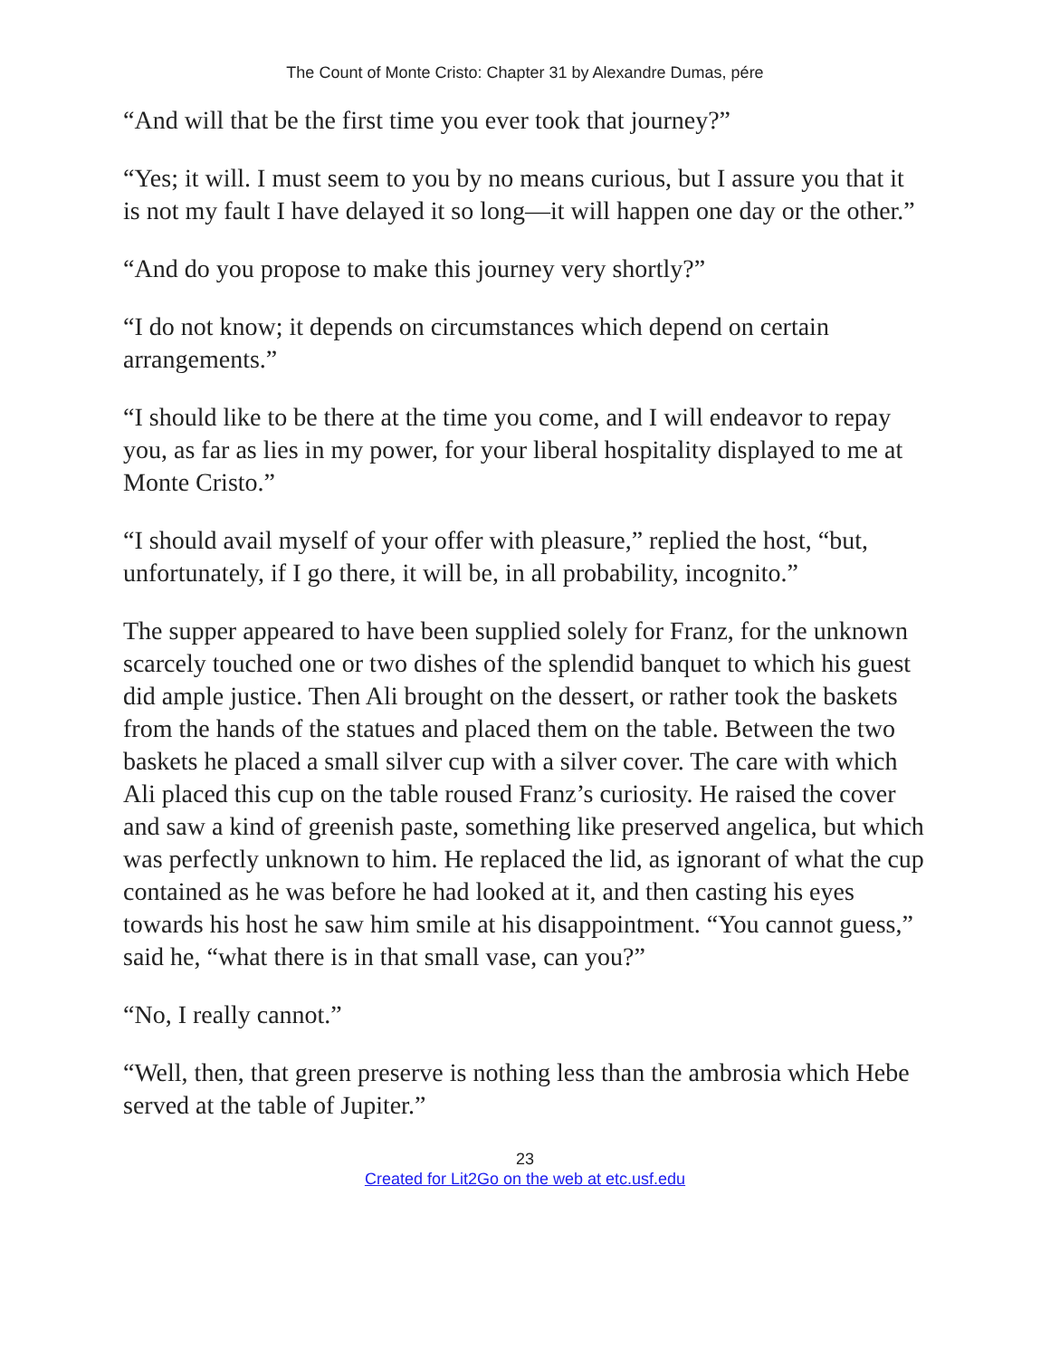The Count of Monte Cristo: Chapter 31 by Alexandre Dumas, pére
“And will that be the first time you ever took that journey?”
“Yes; it will. I must seem to you by no means curious, but I assure you that it is not my fault I have delayed it so long—it will happen one day or the other.”
“And do you propose to make this journey very shortly?”
“I do not know; it depends on circumstances which depend on certain arrangements.”
“I should like to be there at the time you come, and I will endeavor to repay you, as far as lies in my power, for your liberal hospitality displayed to me at Monte Cristo.”
“I should avail myself of your offer with pleasure,” replied the host, “but, unfortunately, if I go there, it will be, in all probability, incognito.”
The supper appeared to have been supplied solely for Franz, for the unknown scarcely touched one or two dishes of the splendid banquet to which his guest did ample justice. Then Ali brought on the dessert, or rather took the baskets from the hands of the statues and placed them on the table. Between the two baskets he placed a small silver cup with a silver cover. The care with which Ali placed this cup on the table roused Franz’s curiosity. He raised the cover and saw a kind of greenish paste, something like preserved angelica, but which was perfectly unknown to him. He replaced the lid, as ignorant of what the cup contained as he was before he had looked at it, and then casting his eyes towards his host he saw him smile at his disappointment. “You cannot guess,” said he, “what there is in that small vase, can you?”
“No, I really cannot.”
“Well, then, that green preserve is nothing less than the ambrosia which Hebe served at the table of Jupiter.”
23
Created for Lit2Go on the web at etc.usf.edu